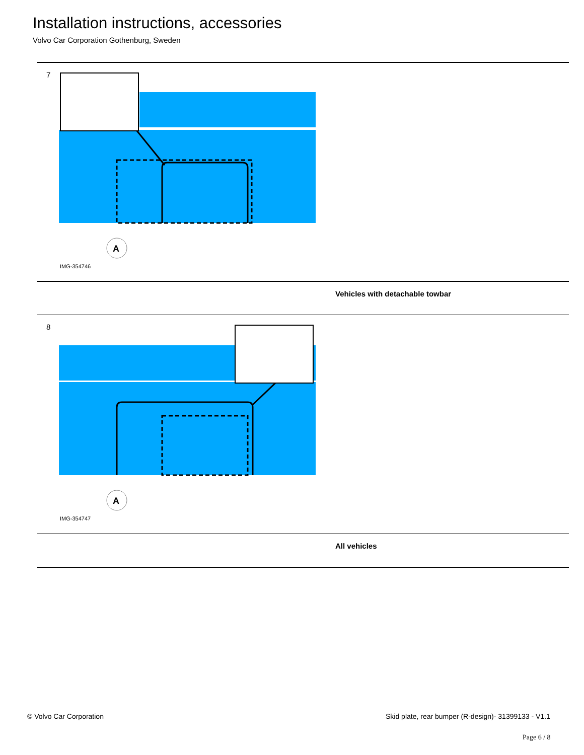Installation instructions, accessories
Volvo Car Corporation Gothenburg, Sweden
7
A
IMG-354746
Vehicles with detachable towbar
8
A
IMG-354747
All vehicles
© Volvo Car Corporation
Skid plate, rear bumper (R-design)- 31399133 - V1.1
Page 6 / 8